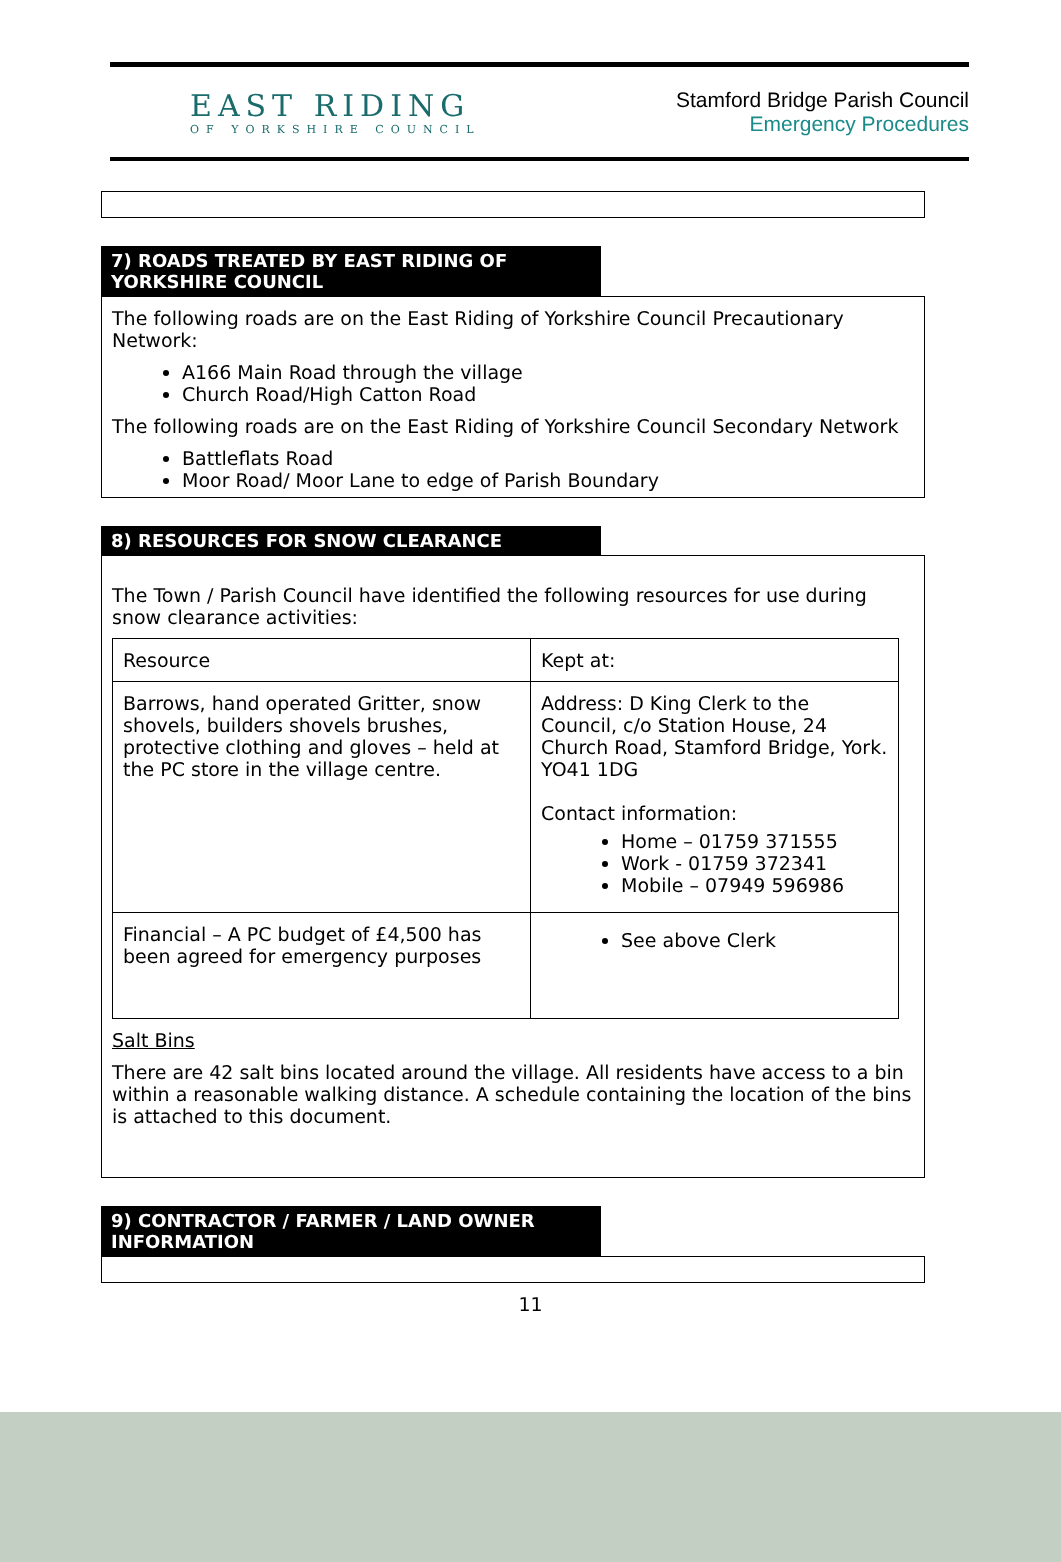EAST RIDING
OF YORKSHIRE COUNCIL
Stamford Bridge Parish Council
Emergency Procedures
7) ROADS TREATED BY EAST RIDING OF YORKSHIRE COUNCIL
The following roads are on the East Riding of Yorkshire Council Precautionary Network:
A166 Main Road through the village
Church Road/High Catton Road
The following roads are on the East Riding of Yorkshire Council Secondary Network
Battleflats Road
Moor Road/ Moor Lane to edge of Parish Boundary
8) RESOURCES FOR SNOW CLEARANCE
The Town / Parish Council have identified the following resources for use during snow clearance activities:
| Resource | Kept at: |
| Barrows, hand operated Gritter, snow shovels, builders shovels brushes, protective clothing and gloves – held at the PC store in the village centre. | Address: D King Clerk to the Council, c/o Station House, 24 Church Road, Stamford Bridge, York. YO41 1DG Contact information: Home – 01759 371555 Work - 01759 372341 Mobile – 07949 596986 |
| Financial – A PC budget of £4,500 has been agreed for emergency purposes | See above Clerk |
Salt Bins
There are 42 salt bins located around the village. All residents have access to a bin within a reasonable walking distance. A schedule containing the location of the bins is attached to this document.
9) CONTRACTOR / FARMER / LAND OWNER INFORMATION
11